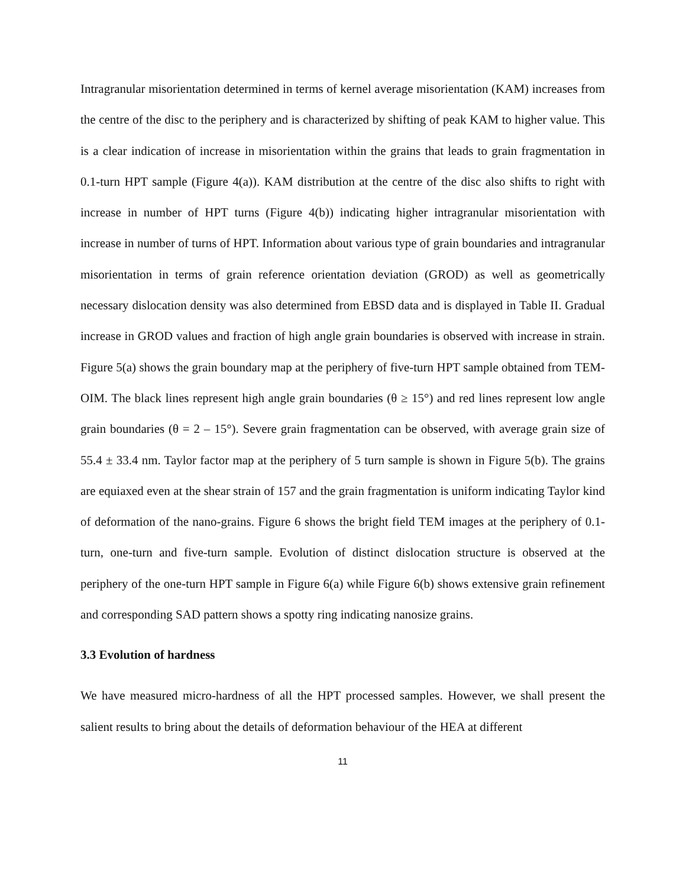Intragranular misorientation determined in terms of kernel average misorientation (KAM) increases from the centre of the disc to the periphery and is characterized by shifting of peak KAM to higher value. This is a clear indication of increase in misorientation within the grains that leads to grain fragmentation in 0.1-turn HPT sample (Figure 4(a)). KAM distribution at the centre of the disc also shifts to right with increase in number of HPT turns (Figure 4(b)) indicating higher intragranular misorientation with increase in number of turns of HPT. Information about various type of grain boundaries and intragranular misorientation in terms of grain reference orientation deviation (GROD) as well as geometrically necessary dislocation density was also determined from EBSD data and is displayed in Table II. Gradual increase in GROD values and fraction of high angle grain boundaries is observed with increase in strain. Figure 5(a) shows the grain boundary map at the periphery of five-turn HPT sample obtained from TEM-OIM. The black lines represent high angle grain boundaries (θ ≥ 15°) and red lines represent low angle grain boundaries (θ = 2 – 15°). Severe grain fragmentation can be observed, with average grain size of 55.4 ± 33.4 nm. Taylor factor map at the periphery of 5 turn sample is shown in Figure 5(b). The grains are equiaxed even at the shear strain of 157 and the grain fragmentation is uniform indicating Taylor kind of deformation of the nano-grains. Figure 6 shows the bright field TEM images at the periphery of 0.1-turn, one-turn and five-turn sample. Evolution of distinct dislocation structure is observed at the periphery of the one-turn HPT sample in Figure 6(a) while Figure 6(b) shows extensive grain refinement and corresponding SAD pattern shows a spotty ring indicating nanosize grains.
3.3 Evolution of hardness
We have measured micro-hardness of all the HPT processed samples. However, we shall present the salient results to bring about the details of deformation behaviour of the HEA at different
11